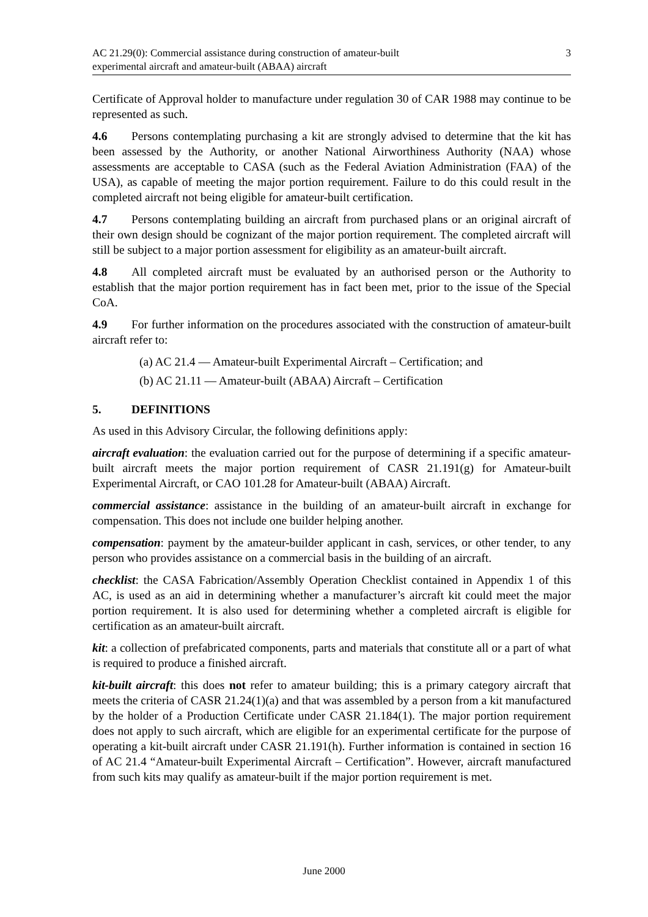AC 21.29(0): Commercial assistance during construction of amateur-built
experimental aircraft and amateur-built (ABAA) aircraft
3
Certificate of Approval holder to manufacture under regulation 30 of CAR 1988 may continue to be represented as such.
4.6 Persons contemplating purchasing a kit are strongly advised to determine that the kit has been assessed by the Authority, or another National Airworthiness Authority (NAA) whose assessments are acceptable to CASA (such as the Federal Aviation Administration (FAA) of the USA), as capable of meeting the major portion requirement. Failure to do this could result in the completed aircraft not being eligible for amateur-built certification.
4.7 Persons contemplating building an aircraft from purchased plans or an original aircraft of their own design should be cognizant of the major portion requirement. The completed aircraft will still be subject to a major portion assessment for eligibility as an amateur-built aircraft.
4.8 All completed aircraft must be evaluated by an authorised person or the Authority to establish that the major portion requirement has in fact been met, prior to the issue of the Special CoA.
4.9 For further information on the procedures associated with the construction of amateur-built aircraft refer to:
(a) AC 21.4 — Amateur-built Experimental Aircraft – Certification; and
(b) AC 21.11 — Amateur-built (ABAA) Aircraft – Certification
5. DEFINITIONS
As used in this Advisory Circular, the following definitions apply:
aircraft evaluation: the evaluation carried out for the purpose of determining if a specific amateur-built aircraft meets the major portion requirement of CASR 21.191(g) for Amateur-built Experimental Aircraft, or CAO 101.28 for Amateur-built (ABAA) Aircraft.
commercial assistance: assistance in the building of an amateur-built aircraft in exchange for compensation. This does not include one builder helping another.
compensation: payment by the amateur-builder applicant in cash, services, or other tender, to any person who provides assistance on a commercial basis in the building of an aircraft.
checklist: the CASA Fabrication/Assembly Operation Checklist contained in Appendix 1 of this AC, is used as an aid in determining whether a manufacturer’s aircraft kit could meet the major portion requirement. It is also used for determining whether a completed aircraft is eligible for certification as an amateur-built aircraft.
kit: a collection of prefabricated components, parts and materials that constitute all or a part of what is required to produce a finished aircraft.
kit-built aircraft: this does not refer to amateur building; this is a primary category aircraft that meets the criteria of CASR 21.24(1)(a) and that was assembled by a person from a kit manufactured by the holder of a Production Certificate under CASR 21.184(1). The major portion requirement does not apply to such aircraft, which are eligible for an experimental certificate for the purpose of operating a kit-built aircraft under CASR 21.191(h). Further information is contained in section 16 of AC 21.4 “Amateur-built Experimental Aircraft – Certification”. However, aircraft manufactured from such kits may qualify as amateur-built if the major portion requirement is met.
June 2000